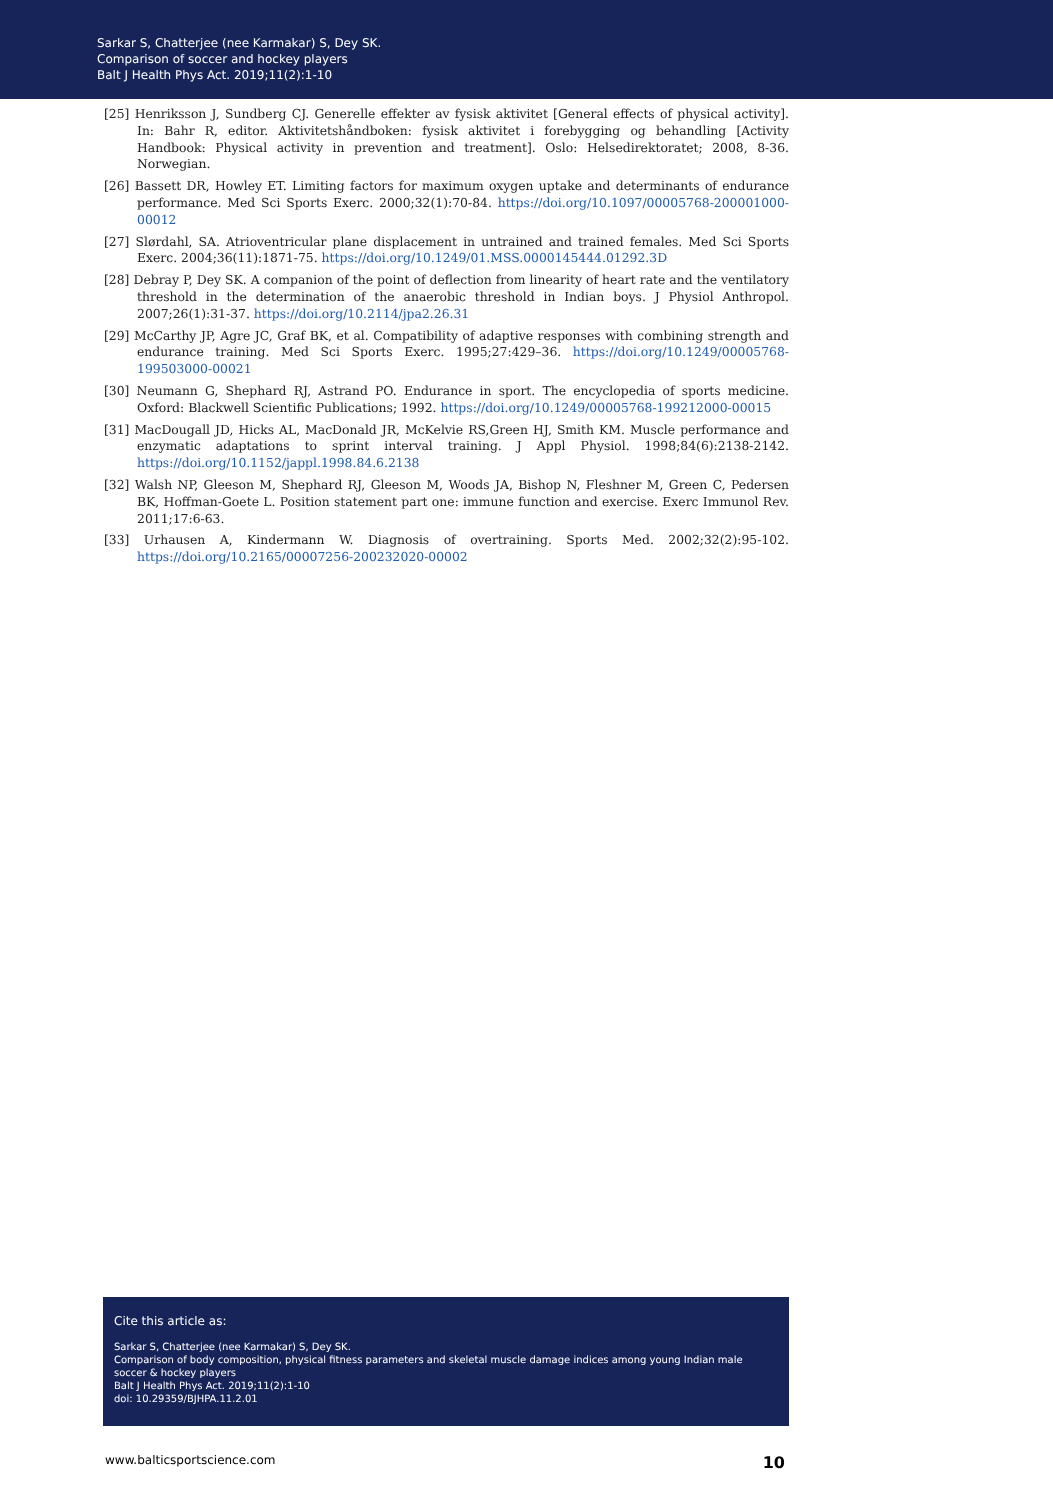Sarkar S, Chatterjee (nee Karmakar) S, Dey SK.
Comparison of soccer and hockey players
Balt J Health Phys Act. 2019;11(2):1-10
[25] Henriksson J, Sundberg CJ. Generelle effekter av fysisk aktivitet [General effects of physical activity]. In: Bahr R, editor. Aktivitetshåndboken: fysisk aktivitet i forebygging og behandling [Activity Handbook: Physical activity in prevention and treatment]. Oslo: Helsedirektoratet; 2008, 8-36. Norwegian.
[26] Bassett DR, Howley ET. Limiting factors for maximum oxygen uptake and determinants of endurance performance. Med Sci Sports Exerc. 2000;32(1):70-84. https://doi.org/10.1097/00005768-200001000-00012
[27] Slørdahl, SA. Atrioventricular plane displacement in untrained and trained females. Med Sci Sports Exerc. 2004;36(11):1871-75. https://doi.org/10.1249/01.MSS.0000145444.01292.3D
[28] Debray P, Dey SK. A companion of the point of deflection from linearity of heart rate and the ventilatory threshold in the determination of the anaerobic threshold in Indian boys. J Physiol Anthropol. 2007;26(1):31-37. https://doi.org/10.2114/jpa2.26.31
[29] McCarthy JP, Agre JC, Graf BK, et al. Compatibility of adaptive responses with combining strength and endurance training. Med Sci Sports Exerc. 1995;27:429–36. https://doi.org/10.1249/00005768-199503000-00021
[30] Neumann G, Shephard RJ, Astrand PO. Endurance in sport. The encyclopedia of sports medicine. Oxford: Blackwell Scientific Publications; 1992. https://doi.org/10.1249/00005768-199212000-00015
[31] MacDougall JD, Hicks AL, MacDonald JR, McKelvie RS,Green HJ, Smith KM. Muscle performance and enzymatic adaptations to sprint interval training. J Appl Physiol. 1998;84(6):2138-2142. https://doi.org/10.1152/jappl.1998.84.6.2138
[32] Walsh NP, Gleeson M, Shephard RJ, Gleeson M, Woods JA, Bishop N, Fleshner M, Green C, Pedersen BK, Hoffman-Goete L. Position statement part one: immune function and exercise. Exerc Immunol Rev. 2011;17:6-63.
[33] Urhausen A, Kindermann W. Diagnosis of overtraining. Sports Med. 2002;32(2):95-102. https://doi.org/10.2165/00007256-200232020-00002
Cite this article as:
Sarkar S, Chatterjee (nee Karmakar) S, Dey SK.
Comparison of body composition, physical fitness parameters and skeletal muscle damage indices among young Indian male soccer & hockey players
Balt J Health Phys Act. 2019;11(2):1-10
doi: 10.29359/BJHPA.11.2.01
www.balticsportscience.com 10